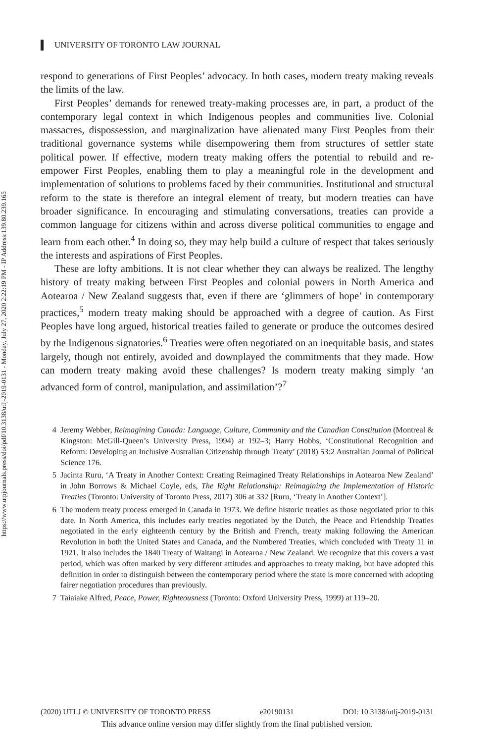https://www.utpjournals.press/doi/pdf/10.3138/utlj-2019-0131 - Monday, July 27, 2020 2:22:19 PM - IP Address:139.80.239.165
UNIVERSITY OF TORONTO LAW JOURNAL
respond to generations of First Peoples’ advocacy. In both cases, modern treaty making reveals the limits of the law.
First Peoples’ demands for renewed treaty-making processes are, in part, a product of the contemporary legal context in which Indigenous peoples and communities live. Colonial massacres, dispossession, and marginalization have alienated many First Peoples from their traditional governance systems while disempowering them from structures of settler state political power. If effective, modern treaty making offers the potential to rebuild and re-empower First Peoples, enabling them to play a meaningful role in the development and implementation of solutions to problems faced by their communities. Institutional and structural reform to the state is therefore an integral element of treaty, but modern treaties can have broader significance. In encouraging and stimulating conversations, treaties can provide a common language for citizens within and across diverse political communities to engage and learn from each other.<sup>4</sup> In doing so, they may help build a culture of respect that takes seriously the interests and aspirations of First Peoples.
These are lofty ambitions. It is not clear whether they can always be realized. The lengthy history of treaty making between First Peoples and colonial powers in North America and Aotearoa / New Zealand suggests that, even if there are ‘glimmers of hope’ in contemporary practices,<sup>5</sup> modern treaty making should be approached with a degree of caution. As First Peoples have long argued, historical treaties failed to generate or produce the outcomes desired by the Indigenous signatories.<sup>6</sup> Treaties were often negotiated on an inequitable basis, and states largely, though not entirely, avoided and downplayed the commitments that they made. How can modern treaty making avoid these challenges? Is modern treaty making simply ‘an advanced form of control, manipulation, and assimilation’?<sup>7</sup>
4 Jeremy Webber, Reimagining Canada: Language, Culture, Community and the Canadian Constitution (Montreal & Kingston: McGill-Queen’s University Press, 1994) at 192–3; Harry Hobbs, ‘Constitutional Recognition and Reform: Developing an Inclusive Australian Citizenship through Treaty’ (2018) 53:2 Australian Journal of Political Science 176.
5 Jacinta Ruru, ‘A Treaty in Another Context: Creating Reimagined Treaty Relationships in Aotearoa New Zealand’ in John Borrows & Michael Coyle, eds, The Right Relationship: Reimagining the Implementation of Historic Treaties (Toronto: University of Toronto Press, 2017) 306 at 332 [Ruru, ‘Treaty in Another Context’].
6 The modern treaty process emerged in Canada in 1973. We define historic treaties as those negotiated prior to this date. In North America, this includes early treaties negotiated by the Dutch, the Peace and Friendship Treaties negotiated in the early eighteenth century by the British and French, treaty making following the American Revolution in both the United States and Canada, and the Numbered Treaties, which concluded with Treaty 11 in 1921. It also includes the 1840 Treaty of Waitangi in Aotearoa / New Zealand. We recognize that this covers a vast period, which was often marked by very different attitudes and approaches to treaty making, but have adopted this definition in order to distinguish between the contemporary period where the state is more concerned with adopting fairer negotiation procedures than previously.
7 Taiaiake Alfred, Peace, Power, Righteousness (Toronto: Oxford University Press, 1999) at 119–20.
(2020) UTLJ © UNIVERSITY OF TORONTO PRESS e20190131 DOI: 10.3138/utlj-2019-0131
This advance online version may differ slightly from the final published version.